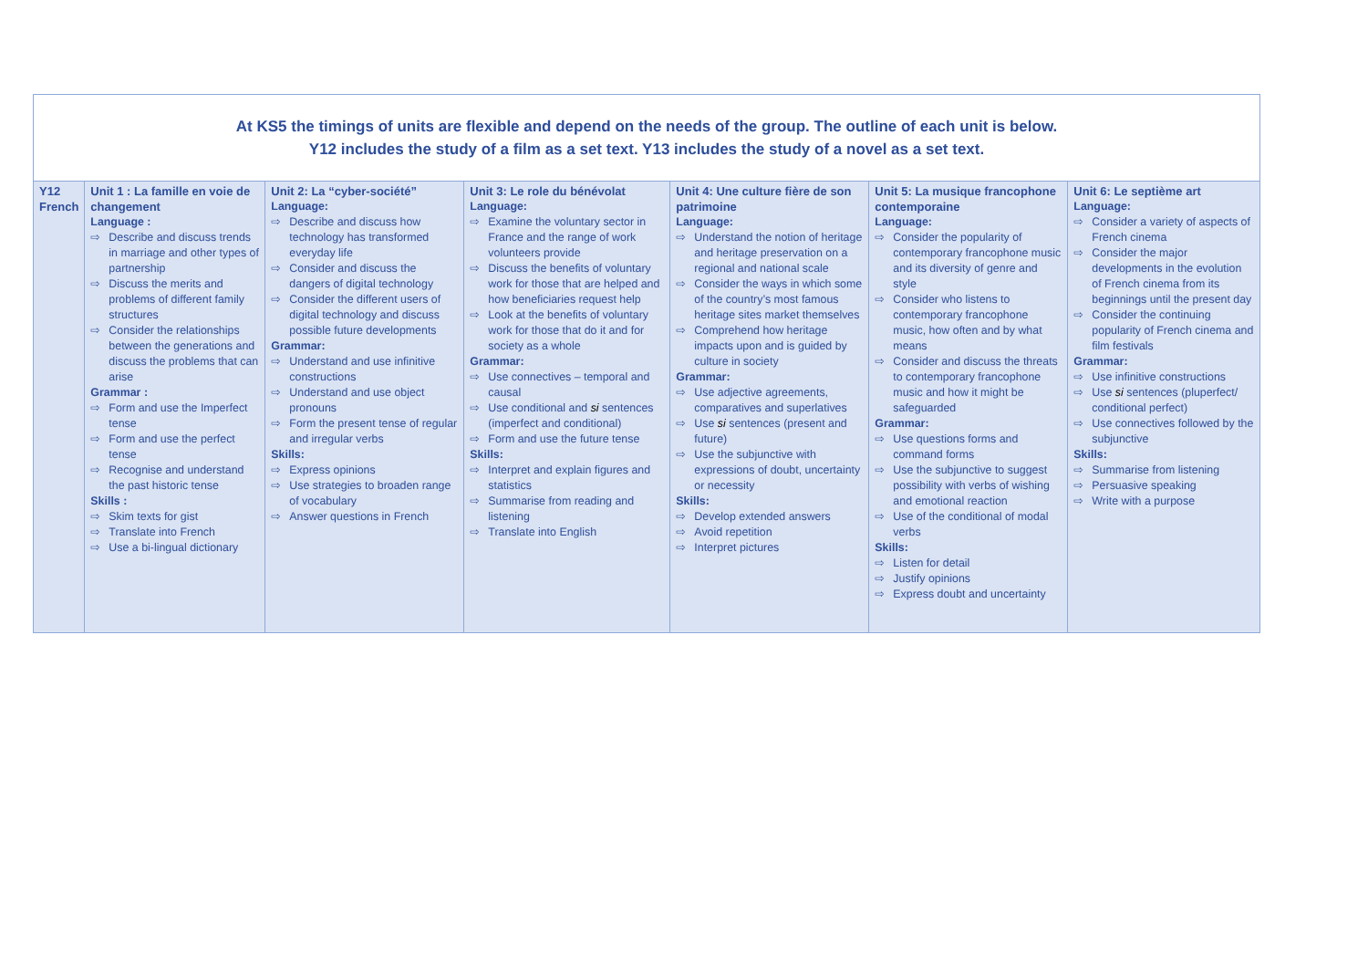| At KS5 the timings of units are flexible and depend on the needs of the group. The outline of each unit is below. Y12 includes the study of a film as a set text. Y13 includes the study of a novel as a set text. | | | | | | |
| Y12 French | Unit 1 : La famille en voie de changement Language : ⇨ Describe and discuss trends in marriage and other types of partnership ⇨ Discuss the merits and problems of different family structures ⇨ Consider the relationships between the generations and discuss the problems that can arise Grammar : ⇨ Form and use the Imperfect tense ⇨ Form and use the perfect tense ⇨ Recognise and understand the past historic tense Skills : ⇨ Skim texts for gist ⇨ Translate into French ⇨ Use a bi-lingual dictionary | Unit 2: La “cyber-société” Language: ⇨ Describe and discuss how technology has transformed everyday life ⇨ Consider and discuss the dangers of digital technology ⇨ Consider the different users of digital technology and discuss possible future developments Grammar: ⇨ Understand and use infinitive constructions ⇨ Understand and use object pronouns ⇨ Form the present tense of regular and irregular verbs Skills: ⇨ Express opinions ⇨ Use strategies to broaden range of vocabulary ⇨ Answer questions in French | Unit 3: Le role du bénévolat Language: ⇨ Examine the voluntary sector in France and the range of work volunteers provide ⇨ Discuss the benefits of voluntary work for those that are helped and how beneficiaries request help ⇨ Look at the benefits of voluntary work for those that do it and for society as a whole Grammar: ⇨ Use connectives – temporal and causal ⇨ Use conditional and si sentences (imperfect and conditional) ⇨ Form and use the future tense Skills: ⇨ Interpret and explain figures and statistics ⇨ Summarise from reading and listening ⇨ Translate into English | Unit 4: Une culture fière de son patrimoine Language: ⇨ Understand the notion of heritage and heritage preservation on a regional and national scale ⇨ Consider the ways in which some of the country’s most famous heritage sites market themselves ⇨ Comprehend how heritage impacts upon and is guided by culture in society Grammar: ⇨ Use adjective agreements, comparatives and superlatives ⇨ Use si sentences (present and future) ⇨ Use the subjunctive with expressions of doubt, uncertainty or necessity Skills: ⇨ Develop extended answers ⇨ Avoid repetition ⇨ Interpret pictures | Unit 5: La musique francophone contemporaine Language: ⇨ Consider the popularity of contemporary francophone music and its diversity of genre and style ⇨ Consider who listens to contemporary francophone music, how often and by what means ⇨ Consider and discuss the threats to contemporary francophone music and how it might be safeguarded Grammar: ⇨ Use questions forms and command forms ⇨ Use the subjunctive to suggest possibility with verbs of wishing and emotional reaction ⇨ Use of the conditional of modal verbs Skills: ⇨ Listen for detail ⇨ Justify opinions ⇨ Express doubt and uncertainty | Unit 6: Le septième art Language: ⇨ Consider a variety of aspects of French cinema ⇨ Consider the major developments in the evolution of French cinema from its beginnings until the present day ⇨ Consider the continuing popularity of French cinema and film festivals Grammar: ⇨ Use infinitive constructions ⇨ Use si sentences (pluperfect/ conditional perfect) ⇨ Use connectives followed by the subjunctive Skills: ⇨ Summarise from listening ⇨ Persuasive speaking ⇨ Write with a purpose |